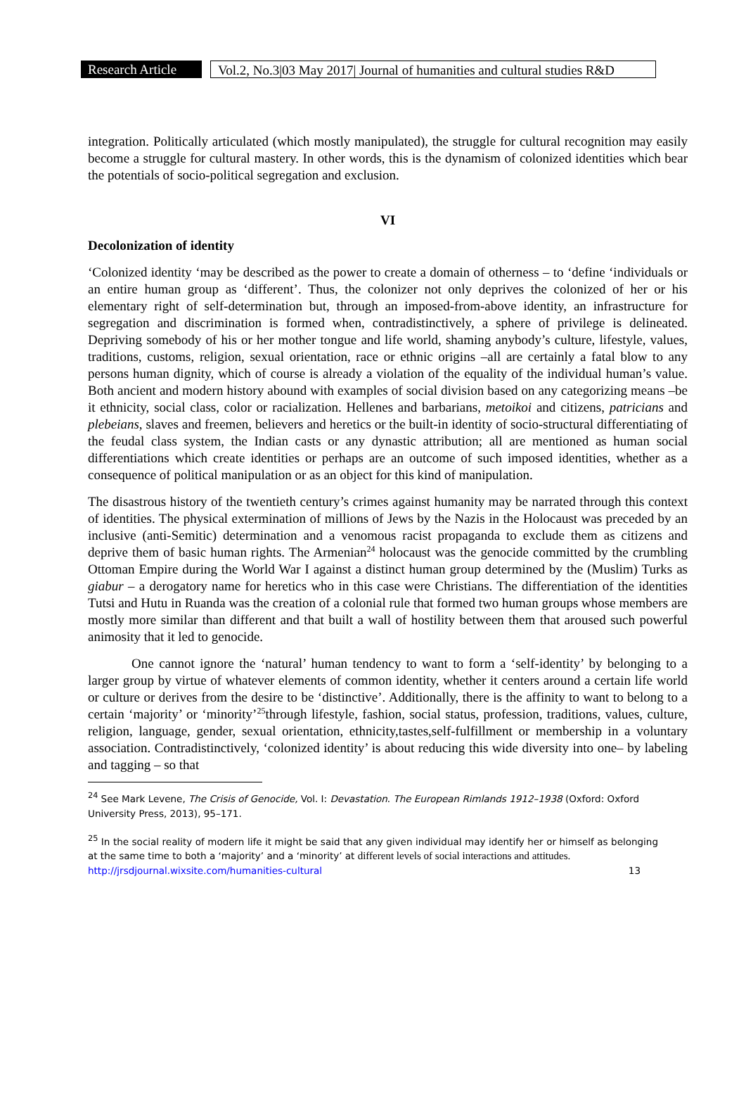Research Article
Vol.2, No.3|03 May 2017| Journal of humanities and cultural studies R&D
integration. Politically articulated (which mostly manipulated), the struggle for cultural recognition may easily become a struggle for cultural mastery. In other words, this is the dynamism of colonized identities which bear the potentials of socio-political segregation and exclusion.
VI
Decolonization of identity
‘Colonized identity ‘may be described as the power to create a domain of otherness – to ‘define ‘individuals or an entire human group as ‘different’. Thus, the colonizer not only deprives the colonized of her or his elementary right of self-determination but, through an imposed-from-above identity, an infrastructure for segregation and discrimination is formed when, contradistinctively, a sphere of privilege is delineated. Depriving somebody of his or her mother tongue and life world, shaming anybody’s culture, lifestyle, values, traditions, customs, religion, sexual orientation, race or ethnic origins –all are certainly a fatal blow to any persons human dignity, which of course is already a violation of the equality of the individual human’s value. Both ancient and modern history abound with examples of social division based on any categorizing means –be it ethnicity, social class, color or racialization. Hellenes and barbarians, metoikoi and citizens, patricians and plebeians, slaves and freemen, believers and heretics or the built-in identity of socio-structural differentiating of the feudal class system, the Indian casts or any dynastic attribution; all are mentioned as human social differentiations which create identities or perhaps are an outcome of such imposed identities, whether as a consequence of political manipulation or as an object for this kind of manipulation.
The disastrous history of the twentieth century’s crimes against humanity may be narrated through this context of identities. The physical extermination of millions of Jews by the Nazis in the Holocaust was preceded by an inclusive (anti-Semitic) determination and a venomous racist propaganda to exclude them as citizens and deprive them of basic human rights. The Armenian<sup>24</sup> holocaust was the genocide committed by the crumbling Ottoman Empire during the World War I against a distinct human group determined by the (Muslim) Turks as giabur – a derogatory name for heretics who in this case were Christians. The differentiation of the identities Tutsi and Hutu in Ruanda was the creation of a colonial rule that formed two human groups whose members are mostly more similar than different and that built a wall of hostility between them that aroused such powerful animosity that it led to genocide.
One cannot ignore the ‘natural’ human tendency to want to form a ‘self-identity’ by belonging to a larger group by virtue of whatever elements of common identity, whether it centers around a certain life world or culture or derives from the desire to be ‘distinctive’. Additionally, there is the affinity to want to belong to a certain ‘majority’ or ‘minority’<sup>25</sup>through lifestyle, fashion, social status, profession, traditions, values, culture, religion, language, gender, sexual orientation, ethnicity,tastes,self-fulfillment or membership in a voluntary association. Contradistinctively, ‘colonized identity’ is about reducing this wide diversity into one– by labeling and tagging – so that
<sup>24</sup> See Mark Levene, The Crisis of Genocide, Vol. I: Devastation. The European Rimlands 1912–1938 (Oxford: Oxford University Press, 2013), 95–171.
<sup>25</sup> In the social reality of modern life it might be said that any given individual may identify her or himself as belonging at the same time to both a ‘majority’ and a ‘minority’ at different levels of social interactions and attitudes.
http://jrsdjournal.wixsite.com/humanities-cultural 13